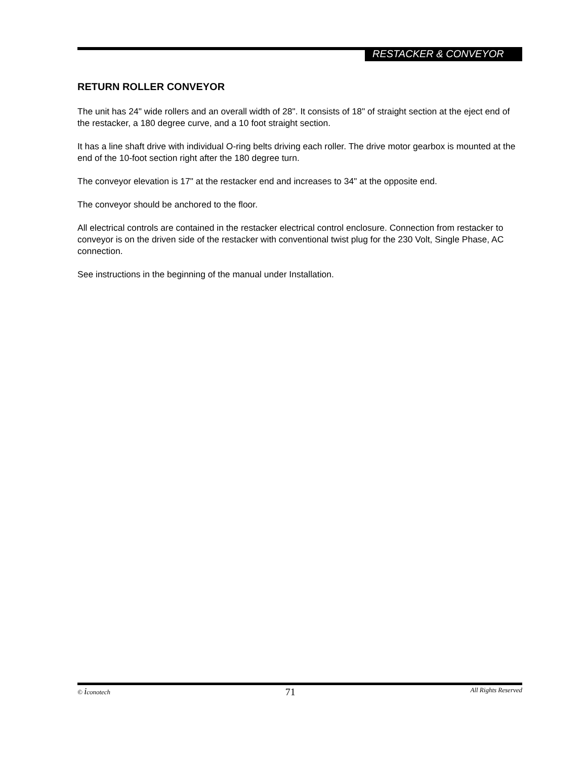RESTACKER & CONVEYOR
RETURN ROLLER CONVEYOR
The unit has 24" wide rollers and an overall width of 28". It consists of 18" of straight section at the eject end of the restacker, a 180 degree curve, and a 10 foot straight section.
It has a line shaft drive with individual O-ring belts driving each roller. The drive motor gearbox is mounted at the end of the 10-foot section right after the 180 degree turn.
The conveyor elevation is 17" at the restacker end and increases to 34" at the opposite end.
The conveyor should be anchored to the floor.
All electrical controls are contained in the restacker electrical control enclosure. Connection from restacker to conveyor is on the driven side of the restacker with conventional twist plug for the 230 Volt, Single Phase, AC connection.
See instructions in the beginning of the manual under Installation.
© iconotech 71 All Rights Reserved